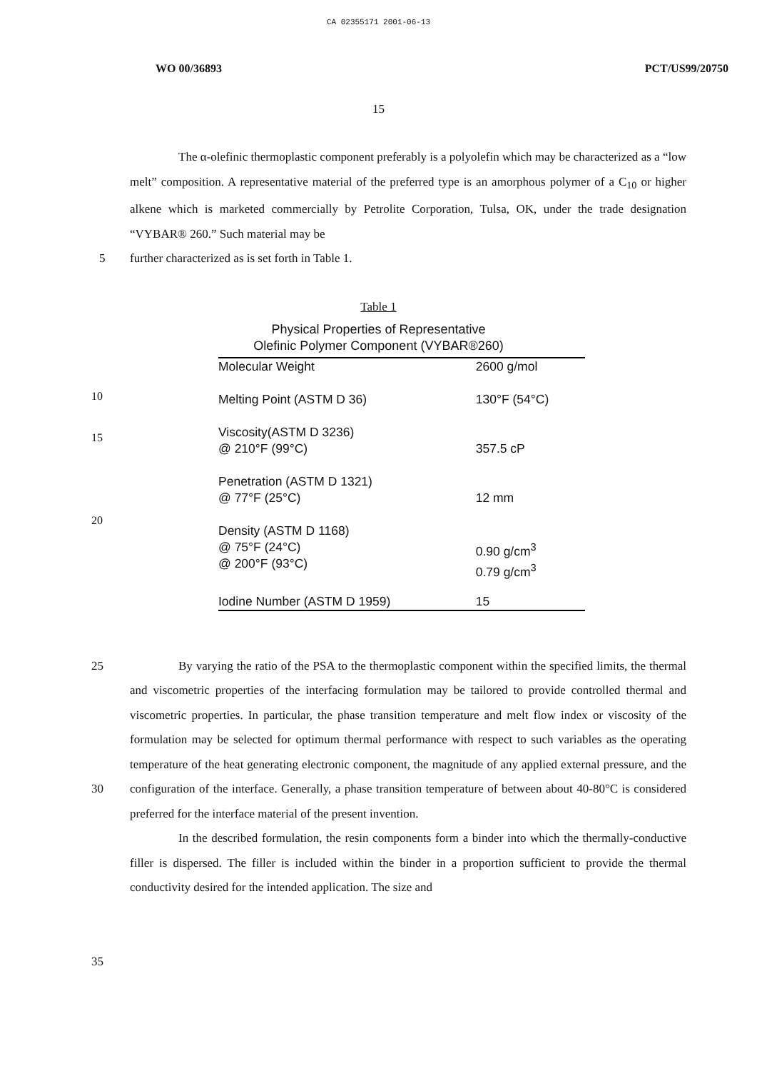CA 02355171 2001-06-13
WO 00/36893 PCT/US99/20750
15
The α-olefinic thermoplastic component preferably is a polyolefin which may be characterized as a “low melt” composition. A representative material of the preferred type is an amorphous polymer of a C<sub>10</sub> or higher alkene which is marketed commercially by Petrolite Corporation, Tulsa, OK, under the trade designation “VYBAR® 260.” Such material may be
5 further characterized as is set forth in Table 1.
Table 1
Physical Properties of Representative
Olefinic Polymer Component (VYBAR®260)
| Molecular Weight | 2600 g/mol |
| Melting Point (ASTM D 36) | 130°F (54°C) |
| Viscosity(ASTM D 3236) @ 210°F (99°C) | 357.5 cP |
| Penetration (ASTM D 1321) @ 77°F (25°C) | 12 mm |
| Density (ASTM D 1168) @ 75°F (24°C) @ 200°F (93°C) | 0.90 g/cm<sup>3</sup> 0.79 g/cm<sup>3</sup> |
| Iodine Number (ASTM D 1959) | 15 |
10
15
20
25
30
35
By varying the ratio of the PSA to the thermoplastic component within the specified limits, the thermal and viscometric properties of the interfacing formulation may be tailored to provide controlled thermal and viscometric properties. In particular, the phase transition temperature and melt flow index or viscosity of the formulation may be selected for optimum thermal performance with respect to such variables as the operating temperature of the heat generating electronic component, the magnitude of any applied external pressure, and the configuration of the interface. Generally, a phase transition temperature of between about 40-80°C is considered preferred for the interface material of the present invention.
In the described formulation, the resin components form a binder into which the thermally-conductive filler is dispersed. The filler is included within the binder in a proportion sufficient to provide the thermal conductivity desired for the intended application. The size and